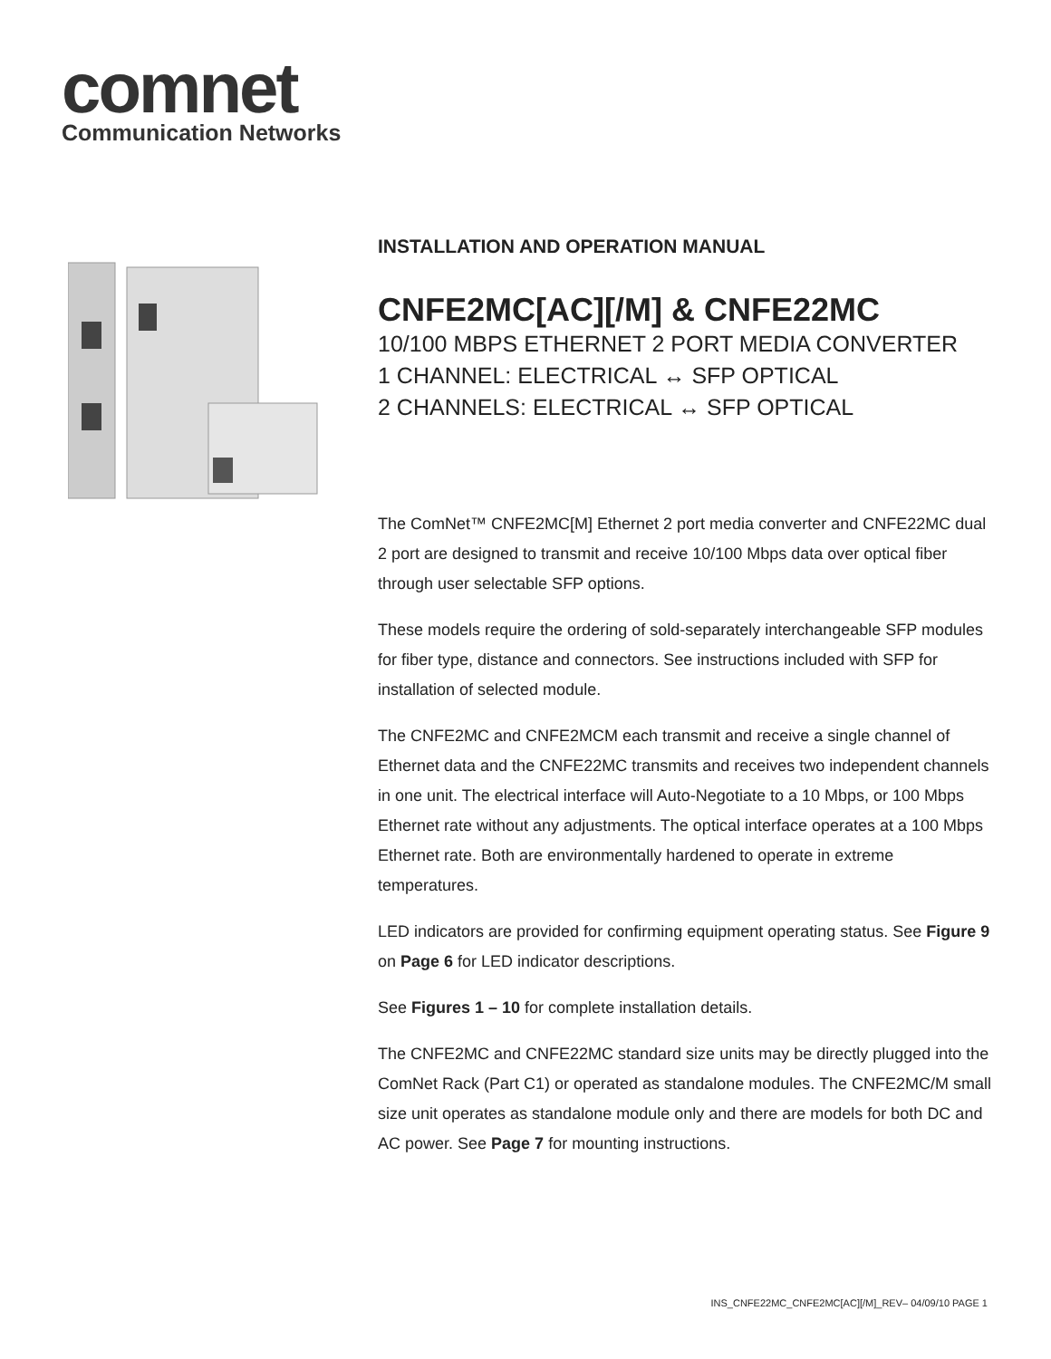comnet
Communication Networks
INSTALLATION AND OPERATION MANUAL
CNFE2MC[AC][/M] & CNFE22MC
10/100 MBPS ETHERNET 2 PORT MEDIA CONVERTER
1 CHANNEL: ELECTRICAL ↔ SFP OPTICAL
2 CHANNELS: ELECTRICAL ↔ SFP OPTICAL
The ComNet™ CNFE2MC[M] Ethernet 2 port media converter and CNFE22MC dual 2 port are designed to transmit and receive 10/100 Mbps data over optical fiber through user selectable SFP options.
These models require the ordering of sold-separately interchangeable SFP modules for fiber type, distance and connectors. See instructions included with SFP for installation of selected module.
The CNFE2MC and CNFE2MCM each transmit and receive a single channel of Ethernet data and the CNFE22MC transmits and receives two independent channels in one unit. The electrical interface will Auto-Negotiate to a 10 Mbps, or 100 Mbps Ethernet rate without any adjustments. The optical interface operates at a 100 Mbps Ethernet rate. Both are environmentally hardened to operate in extreme temperatures.
LED indicators are provided for confirming equipment operating status. See Figure 9 on Page 6 for LED indicator descriptions.
See Figures 1 – 10 for complete installation details.
The CNFE2MC and CNFE22MC standard size units may be directly plugged into the ComNet Rack (Part C1) or operated as standalone modules. The CNFE2MC/M small size unit operates as standalone module only and there are models for both DC and AC power. See Page 7 for mounting instructions.
INS_CNFE22MC_CNFE2MC[AC][/M]_REV– 04/09/10 PAGE 1